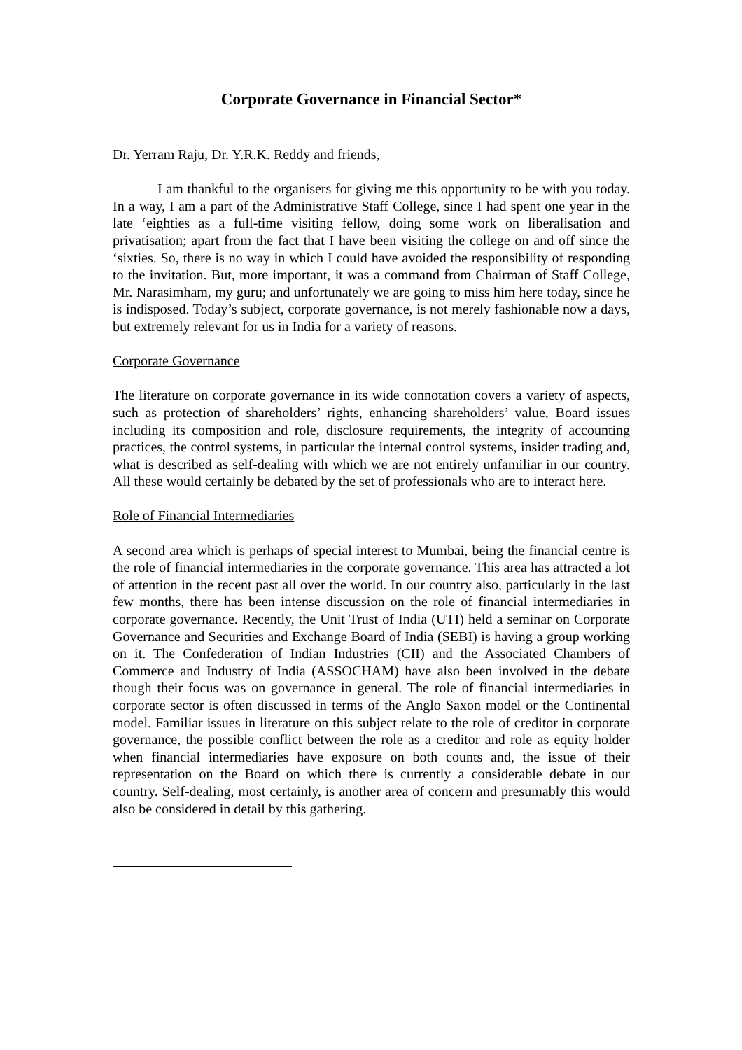Corporate Governance in Financial Sector*
Dr. Yerram Raju, Dr. Y.R.K. Reddy and friends,
I am thankful to the organisers for giving me this opportunity to be with you today. In a way, I am a part of the Administrative Staff College, since I had spent one year in the late ‘eighties as a full-time visiting fellow, doing some work on liberalisation and privatisation; apart from the fact that I have been visiting the college on and off since the ‘sixties. So, there is no way in which I could have avoided the responsibility of responding to the invitation. But, more important, it was a command from Chairman of Staff College, Mr. Narasimham, my guru; and unfortunately we are going to miss him here today, since he is indisposed. Today’s subject, corporate governance, is not merely fashionable now a days, but extremely relevant for us in India for a variety of reasons.
Corporate Governance
The literature on corporate governance in its wide connotation covers a variety of aspects, such as protection of shareholders’ rights, enhancing shareholders’ value, Board issues including its composition and role, disclosure requirements, the integrity of accounting practices, the control systems, in particular the internal control systems, insider trading and, what is described as self-dealing with which we are not entirely unfamiliar in our country. All these would certainly be debated by the set of professionals who are to interact here.
Role of Financial Intermediaries
A second area which is perhaps of special interest to Mumbai, being the financial centre is the role of financial intermediaries in the corporate governance. This area has attracted a lot of attention in the recent past all over the world. In our country also, particularly in the last few months, there has been intense discussion on the role of financial intermediaries in corporate governance. Recently, the Unit Trust of India (UTI) held a seminar on Corporate Governance and Securities and Exchange Board of India (SEBI) is having a group working on it. The Confederation of Indian Industries (CII) and the Associated Chambers of Commerce and Industry of India (ASSOCHAM) have also been involved in the debate though their focus was on governance in general. The role of financial intermediaries in corporate sector is often discussed in terms of the Anglo Saxon model or the Continental model. Familiar issues in literature on this subject relate to the role of creditor in corporate governance, the possible conflict between the role as a creditor and role as equity holder when financial intermediaries have exposure on both counts and, the issue of their representation on the Board on which there is currently a considerable debate in our country. Self-dealing, most certainly, is another area of concern and presumably this would also be considered in detail by this gathering.